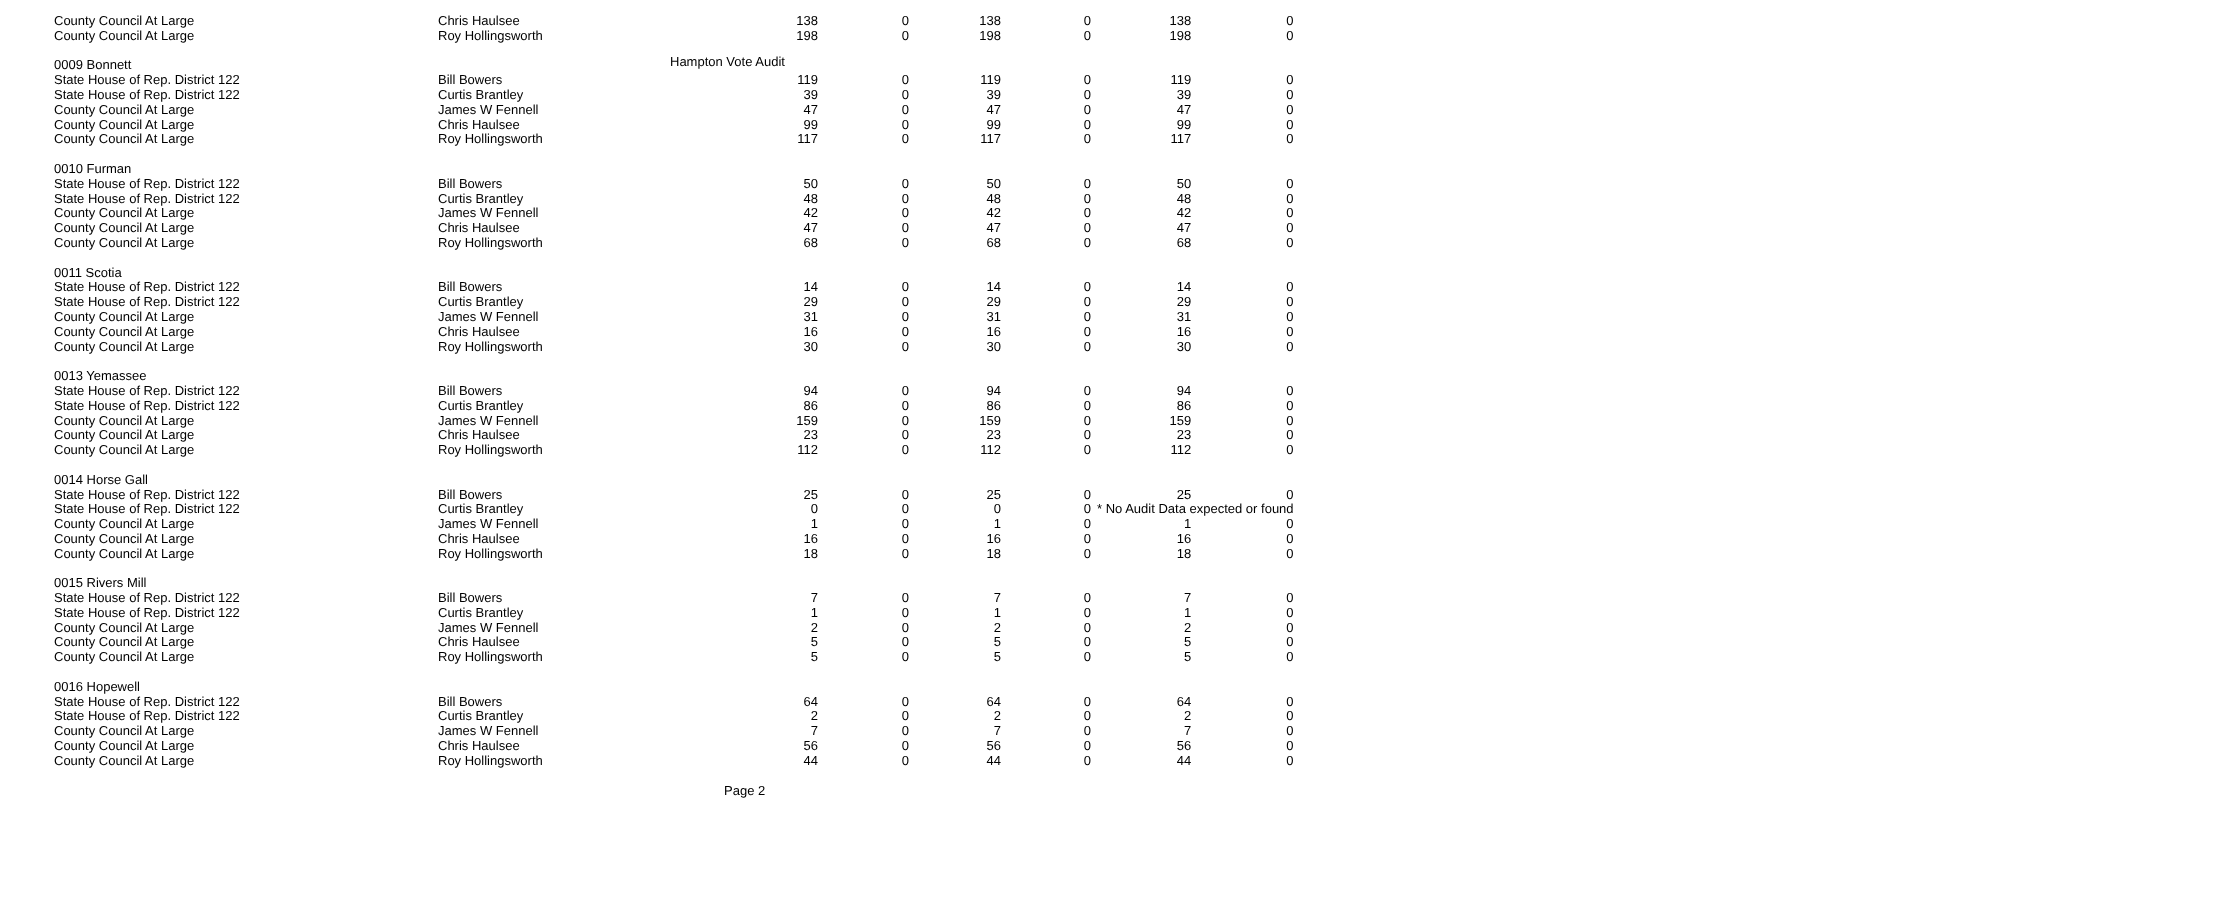Hampton Vote Audit
| County Council At Large | Chris Haulsee | 138 | 0 | 138 | 0 | 138 | 0 |
| County Council At Large | Roy Hollingsworth | 198 | 0 | 198 | 0 | 198 | 0 |
| 0009 Bonnett | | | | | | | |
| State House of Rep. District 122 | Bill Bowers | 119 | 0 | 119 | 0 | 119 | 0 |
| State House of Rep. District 122 | Curtis Brantley | 39 | 0 | 39 | 0 | 39 | 0 |
| County Council At Large | James W Fennell | 47 | 0 | 47 | 0 | 47 | 0 |
| County Council At Large | Chris Haulsee | 99 | 0 | 99 | 0 | 99 | 0 |
| County Council At Large | Roy Hollingsworth | 117 | 0 | 117 | 0 | 117 | 0 |
| 0010 Furman | | | | | | | |
| State House of Rep. District 122 | Bill Bowers | 50 | 0 | 50 | 0 | 50 | 0 |
| State House of Rep. District 122 | Curtis Brantley | 48 | 0 | 48 | 0 | 48 | 0 |
| County Council At Large | James W Fennell | 42 | 0 | 42 | 0 | 42 | 0 |
| County Council At Large | Chris Haulsee | 47 | 0 | 47 | 0 | 47 | 0 |
| County Council At Large | Roy Hollingsworth | 68 | 0 | 68 | 0 | 68 | 0 |
| 0011 Scotia | | | | | | | |
| State House of Rep. District 122 | Bill Bowers | 14 | 0 | 14 | 0 | 14 | 0 |
| State House of Rep. District 122 | Curtis Brantley | 29 | 0 | 29 | 0 | 29 | 0 |
| County Council At Large | James W Fennell | 31 | 0 | 31 | 0 | 31 | 0 |
| County Council At Large | Chris Haulsee | 16 | 0 | 16 | 0 | 16 | 0 |
| County Council At Large | Roy Hollingsworth | 30 | 0 | 30 | 0 | 30 | 0 |
| 0013 Yemassee | | | | | | | |
| State House of Rep. District 122 | Bill Bowers | 94 | 0 | 94 | 0 | 94 | 0 |
| State House of Rep. District 122 | Curtis Brantley | 86 | 0 | 86 | 0 | 86 | 0 |
| County Council At Large | James W Fennell | 159 | 0 | 159 | 0 | 159 | 0 |
| County Council At Large | Chris Haulsee | 23 | 0 | 23 | 0 | 23 | 0 |
| County Council At Large | Roy Hollingsworth | 112 | 0 | 112 | 0 | 112 | 0 |
| 0014 Horse Gall | | | | | | | |
| State House of Rep. District 122 | Bill Bowers | 25 | 0 | 25 | 0 | 25 | 0 |
| State House of Rep. District 122 | Curtis Brantley | 0 | 0 | 0 | 0 | * No Audit Data expected or found | |
| County Council At Large | James W Fennell | 1 | 0 | 1 | 0 | 1 | 0 |
| County Council At Large | Chris Haulsee | 16 | 0 | 16 | 0 | 16 | 0 |
| County Council At Large | Roy Hollingsworth | 18 | 0 | 18 | 0 | 18 | 0 |
| 0015 Rivers Mill | | | | | | | |
| State House of Rep. District 122 | Bill Bowers | 7 | 0 | 7 | 0 | 7 | 0 |
| State House of Rep. District 122 | Curtis Brantley | 1 | 0 | 1 | 0 | 1 | 0 |
| County Council At Large | James W Fennell | 2 | 0 | 2 | 0 | 2 | 0 |
| County Council At Large | Chris Haulsee | 5 | 0 | 5 | 0 | 5 | 0 |
| County Council At Large | Roy Hollingsworth | 5 | 0 | 5 | 0 | 5 | 0 |
| 0016 Hopewell | | | | | | | |
| State House of Rep. District 122 | Bill Bowers | 64 | 0 | 64 | 0 | 64 | 0 |
| State House of Rep. District 122 | Curtis Brantley | 2 | 0 | 2 | 0 | 2 | 0 |
| County Council At Large | James W Fennell | 7 | 0 | 7 | 0 | 7 | 0 |
| County Council At Large | Chris Haulsee | 56 | 0 | 56 | 0 | 56 | 0 |
| County Council At Large | Roy Hollingsworth | 44 | 0 | 44 | 0 | 44 | 0 |
Page 2